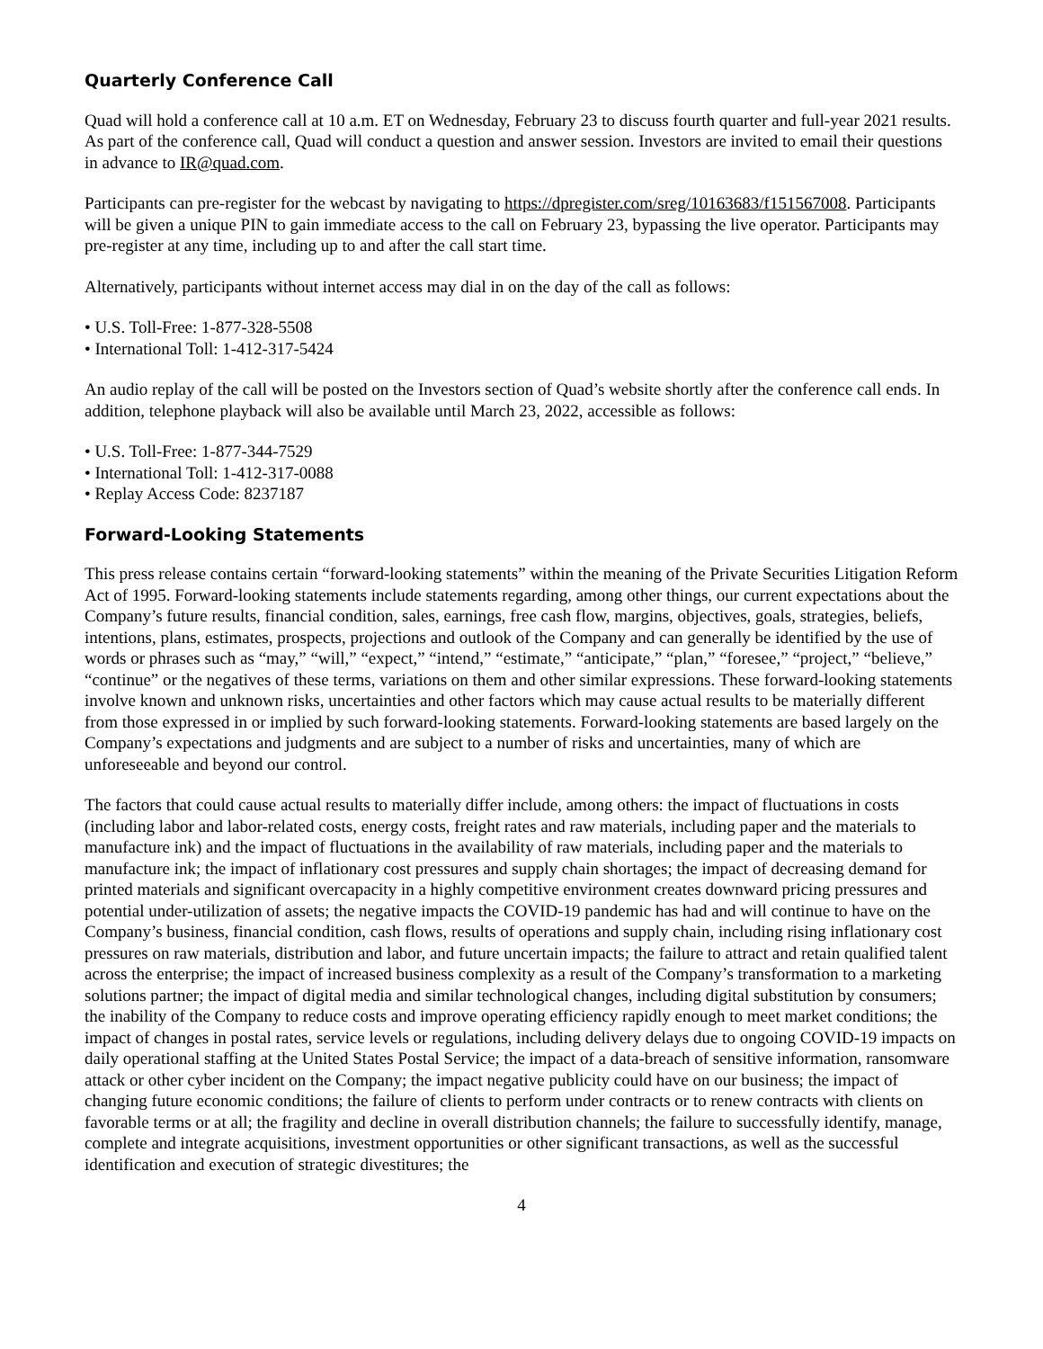Quarterly Conference Call
Quad will hold a conference call at 10 a.m. ET on Wednesday, February 23 to discuss fourth quarter and full-year 2021 results. As part of the conference call, Quad will conduct a question and answer session. Investors are invited to email their questions in advance to IR@quad.com.
Participants can pre-register for the webcast by navigating to https://dpregister.com/sreg/10163683/f151567008. Participants will be given a unique PIN to gain immediate access to the call on February 23, bypassing the live operator. Participants may pre-register at any time, including up to and after the call start time.
Alternatively, participants without internet access may dial in on the day of the call as follows:
• U.S. Toll-Free: 1-877-328-5508
• International Toll: 1-412-317-5424
An audio replay of the call will be posted on the Investors section of Quad’s website shortly after the conference call ends. In addition, telephone playback will also be available until March 23, 2022, accessible as follows:
• U.S. Toll-Free: 1-877-344-7529
• International Toll: 1-412-317-0088
• Replay Access Code: 8237187
Forward-Looking Statements
This press release contains certain “forward-looking statements” within the meaning of the Private Securities Litigation Reform Act of 1995. Forward-looking statements include statements regarding, among other things, our current expectations about the Company’s future results, financial condition, sales, earnings, free cash flow, margins, objectives, goals, strategies, beliefs, intentions, plans, estimates, prospects, projections and outlook of the Company and can generally be identified by the use of words or phrases such as “may,” “will,” “expect,” “intend,” “estimate,” “anticipate,” “plan,” “foresee,” “project,” “believe,” “continue” or the negatives of these terms, variations on them and other similar expressions. These forward-looking statements involve known and unknown risks, uncertainties and other factors which may cause actual results to be materially different from those expressed in or implied by such forward-looking statements. Forward-looking statements are based largely on the Company’s expectations and judgments and are subject to a number of risks and uncertainties, many of which are unforeseeable and beyond our control.
The factors that could cause actual results to materially differ include, among others: the impact of fluctuations in costs (including labor and labor-related costs, energy costs, freight rates and raw materials, including paper and the materials to manufacture ink) and the impact of fluctuations in the availability of raw materials, including paper and the materials to manufacture ink; the impact of inflationary cost pressures and supply chain shortages; the impact of decreasing demand for printed materials and significant overcapacity in a highly competitive environment creates downward pricing pressures and potential under-utilization of assets; the negative impacts the COVID-19 pandemic has had and will continue to have on the Company’s business, financial condition, cash flows, results of operations and supply chain, including rising inflationary cost pressures on raw materials, distribution and labor, and future uncertain impacts; the failure to attract and retain qualified talent across the enterprise; the impact of increased business complexity as a result of the Company’s transformation to a marketing solutions partner; the impact of digital media and similar technological changes, including digital substitution by consumers; the inability of the Company to reduce costs and improve operating efficiency rapidly enough to meet market conditions; the impact of changes in postal rates, service levels or regulations, including delivery delays due to ongoing COVID-19 impacts on daily operational staffing at the United States Postal Service; the impact of a data-breach of sensitive information, ransomware attack or other cyber incident on the Company; the impact negative publicity could have on our business; the impact of changing future economic conditions; the failure of clients to perform under contracts or to renew contracts with clients on favorable terms or at all; the fragility and decline in overall distribution channels; the failure to successfully identify, manage, complete and integrate acquisitions, investment opportunities or other significant transactions, as well as the successful identification and execution of strategic divestitures; the
4